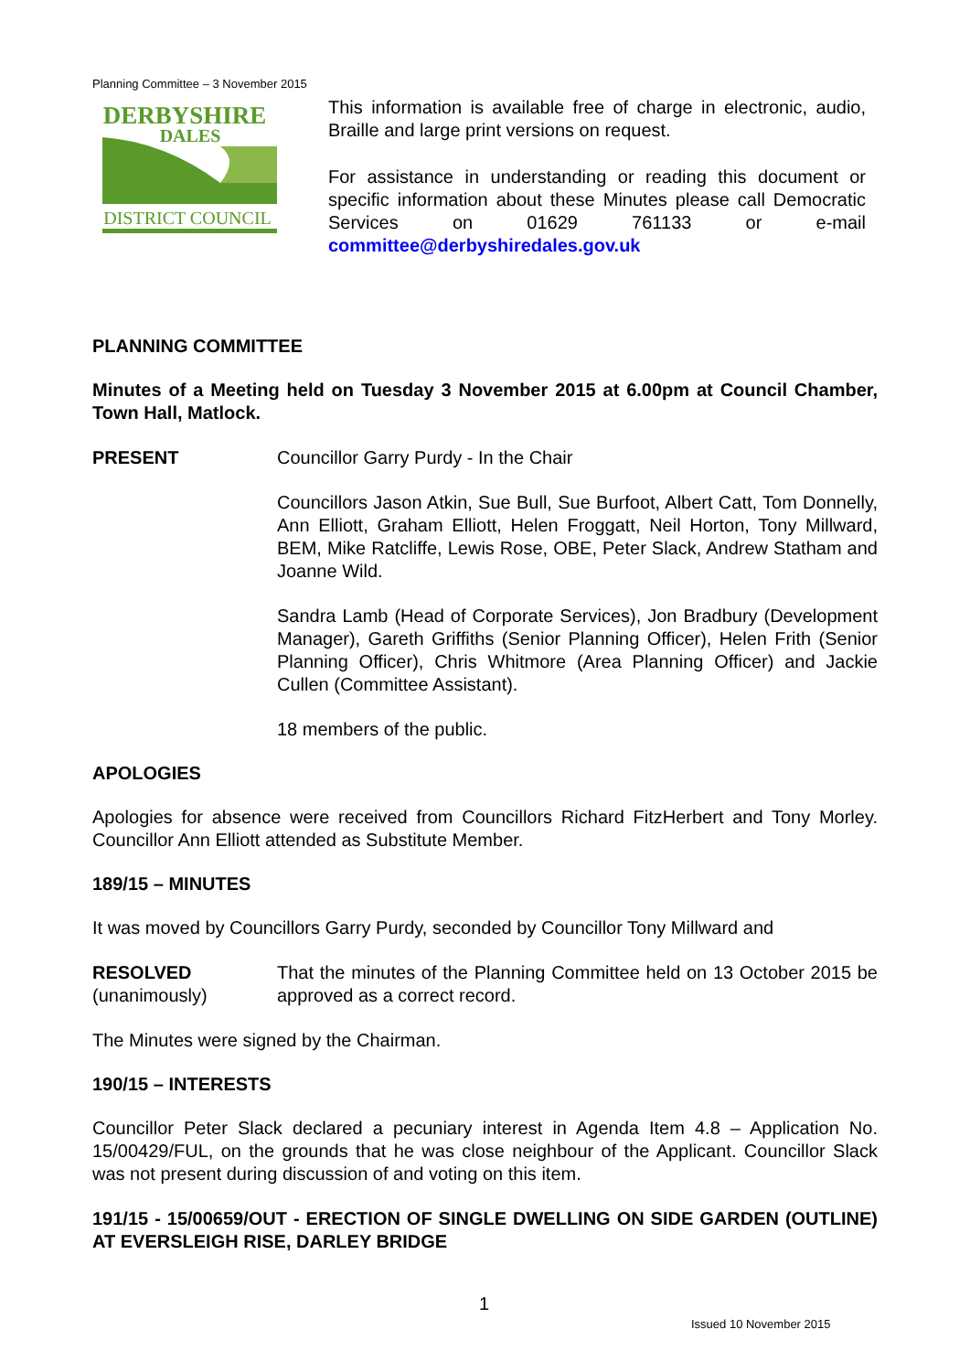Planning Committee – 3 November 2015
DERBYSHIRE
DALES
DISTRICT COUNCIL
This information is available free of charge in electronic, audio, Braille and large print versions on request.
For assistance in understanding or reading this document or specific information about these Minutes please call Democratic Services on 01629 761133 or e-mail committee@derbyshiredales.gov.uk
PLANNING COMMITTEE
Minutes of a Meeting held on Tuesday 3 November 2015 at 6.00pm at Council Chamber, Town Hall, Matlock.
PRESENT Councillor Garry Purdy - In the Chair
Councillors Jason Atkin, Sue Bull, Sue Burfoot, Albert Catt, Tom Donnelly, Ann Elliott, Graham Elliott, Helen Froggatt, Neil Horton, Tony Millward, BEM, Mike Ratcliffe, Lewis Rose, OBE, Peter Slack, Andrew Statham and Joanne Wild.
Sandra Lamb (Head of Corporate Services), Jon Bradbury (Development Manager), Gareth Griffiths (Senior Planning Officer), Helen Frith (Senior Planning Officer), Chris Whitmore (Area Planning Officer) and Jackie Cullen (Committee Assistant).
18 members of the public.
APOLOGIES
Apologies for absence were received from Councillors Richard FitzHerbert and Tony Morley. Councillor Ann Elliott attended as Substitute Member.
189/15 – MINUTES
It was moved by Councillors Garry Purdy, seconded by Councillor Tony Millward and
RESOLVED
(unanimously)
That the minutes of the Planning Committee held on 13 October 2015 be approved as a correct record.
The Minutes were signed by the Chairman.
190/15 – INTERESTS
Councillor Peter Slack declared a pecuniary interest in Agenda Item 4.8 – Application No. 15/00429/FUL, on the grounds that he was close neighbour of the Applicant. Councillor Slack was not present during discussion of and voting on this item.
191/15 - 15/00659/OUT - ERECTION OF SINGLE DWELLING ON SIDE GARDEN (OUTLINE) AT EVERSLEIGH RISE, DARLEY BRIDGE
1
Issued 10 November 2015